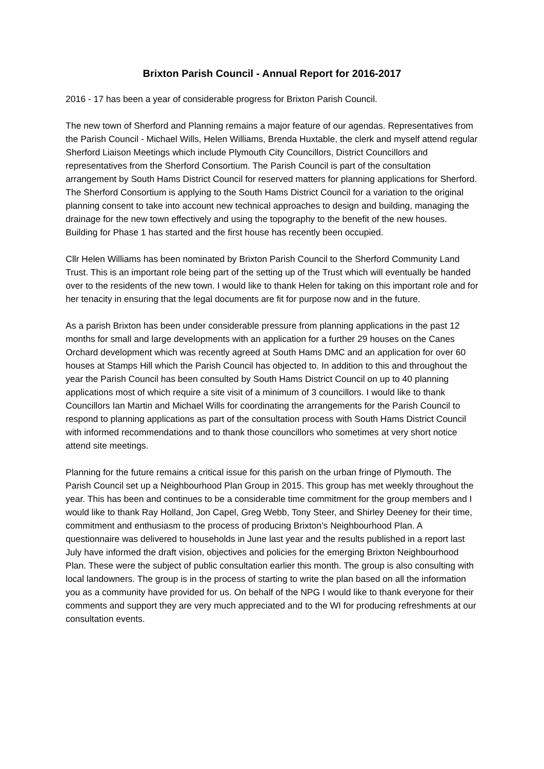Brixton Parish Council - Annual Report for 2016-2017
2016 - 17 has been a year of considerable progress for Brixton Parish Council.
The new town of Sherford and Planning remains a major feature of our agendas. Representatives from the Parish Council - Michael Wills, Helen Williams, Brenda Huxtable, the clerk and myself attend regular Sherford Liaison Meetings which include Plymouth City Councillors, District Councillors and representatives from the Sherford Consortium. The Parish Council is part of the consultation arrangement by South Hams District Council for reserved matters for planning applications for Sherford. The Sherford Consortium is applying to the South Hams District Council for a variation to the original planning consent to take into account new technical approaches to design and building, managing the drainage for the new town effectively and using the topography to the benefit of the new houses. Building for Phase 1 has started and the first house has recently been occupied.
Cllr Helen Williams has been nominated by Brixton Parish Council to the Sherford Community Land Trust. This is an important role being part of the setting up of the Trust which will eventually be handed over to the residents of the new town. I would like to thank Helen for taking on this important role and for her tenacity in ensuring that the legal documents are fit for purpose now and in the future.
As a parish Brixton has been under considerable pressure from planning applications in the past 12 months for small and large developments with an application for a further 29 houses on the Canes Orchard development which was recently agreed at South Hams DMC and an application for over 60 houses at Stamps Hill which the Parish Council has objected to. In addition to this and throughout the year the Parish Council has been consulted by South Hams District Council on up to 40 planning applications most of which require a site visit of a minimum of 3 councillors. I would like to thank Councillors Ian Martin and Michael Wills for coordinating the arrangements for the Parish Council to respond to planning applications as part of the consultation process with South Hams District Council with informed recommendations and to thank those councillors who sometimes at very short notice attend site meetings.
Planning for the future remains a critical issue for this parish on the urban fringe of Plymouth. The Parish Council set up a Neighbourhood Plan Group in 2015. This group has met weekly throughout the year. This has been and continues to be a considerable time commitment for the group members and I would like to thank Ray Holland, Jon Capel, Greg Webb, Tony Steer, and Shirley Deeney for their time, commitment and enthusiasm to the process of producing Brixton’s Neighbourhood Plan. A questionnaire was delivered to households in June last year and the results published in a report last July have informed the draft vision, objectives and policies for the emerging Brixton Neighbourhood Plan. These were the subject of public consultation earlier this month. The group is also consulting with local landowners. The group is in the process of starting to write the plan based on all the information you as a community have provided for us. On behalf of the NPG I would like to thank everyone for their comments and support they are very much appreciated and to the WI for producing refreshments at our consultation events.